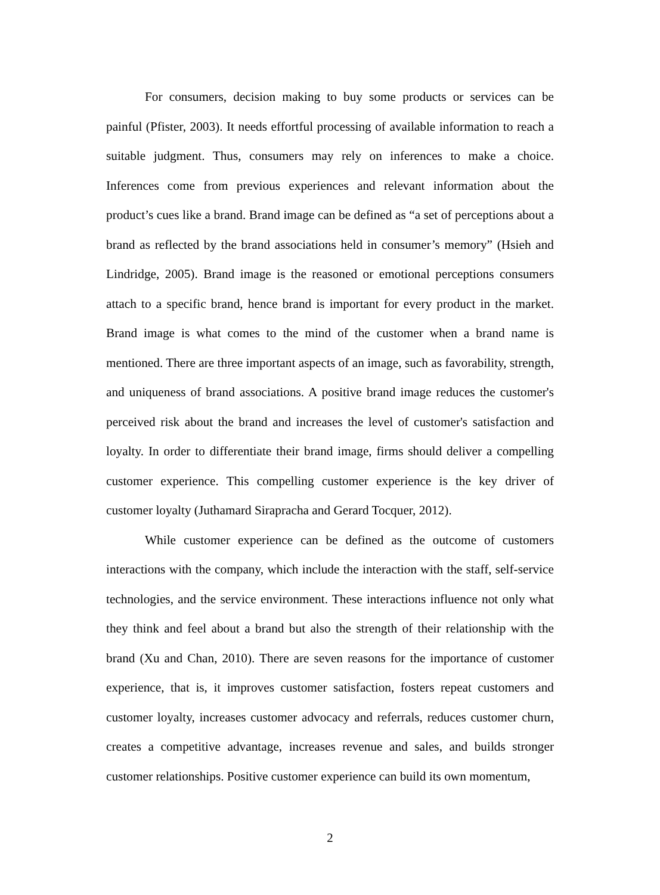For consumers, decision making to buy some products or services can be painful (Pfister, 2003). It needs effortful processing of available information to reach a suitable judgment. Thus, consumers may rely on inferences to make a choice. Inferences come from previous experiences and relevant information about the product’s cues like a brand. Brand image can be defined as “a set of perceptions about a brand as reflected by the brand associations held in consumer’s memory” (Hsieh and Lindridge, 2005). Brand image is the reasoned or emotional perceptions consumers attach to a specific brand, hence brand is important for every product in the market. Brand image is what comes to the mind of the customer when a brand name is mentioned. There are three important aspects of an image, such as favorability, strength, and uniqueness of brand associations. A positive brand image reduces the customer's perceived risk about the brand and increases the level of customer's satisfaction and loyalty. In order to differentiate their brand image, firms should deliver a compelling customer experience. This compelling customer experience is the key driver of customer loyalty (Juthamard Sirapracha and Gerard Tocquer, 2012).
While customer experience can be defined as the outcome of customers interactions with the company, which include the interaction with the staff, self-service technologies, and the service environment. These interactions influence not only what they think and feel about a brand but also the strength of their relationship with the brand (Xu and Chan, 2010). There are seven reasons for the importance of customer experience, that is, it improves customer satisfaction, fosters repeat customers and customer loyalty, increases customer advocacy and referrals, reduces customer churn, creates a competitive advantage, increases revenue and sales, and builds stronger customer relationships. Positive customer experience can build its own momentum,
2